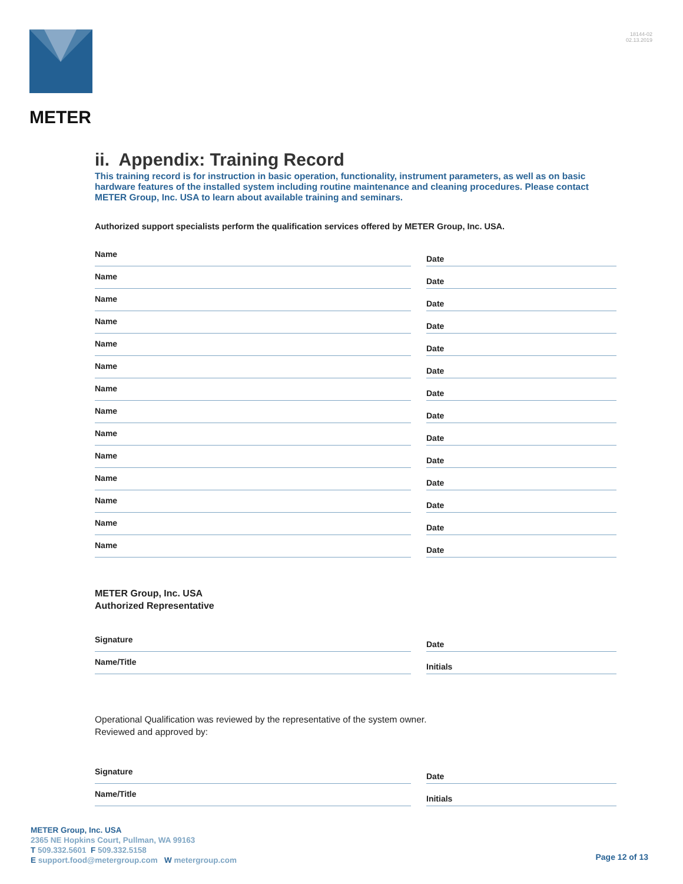METER
18144-02
02.13.2019
ii. Appendix: Training Record
This training record is for instruction in basic operation, functionality, instrument parameters, as well as on basic hardware features of the installed system including routine maintenance and cleaning procedures. Please contact METER Group, Inc. USA to learn about available training and seminars.
Authorized support specialists perform the qualification services offered by METER Group, Inc. USA.
Name Date
Name Date
Name Date
Name Date
Name Date
Name Date
Name Date
Name Date
Name Date
Name Date
Name Date
Name Date
Name Date
Name Date
METER Group, Inc. USA
Authorized Representative
Signature Date
Name/Title Initials
Operational Qualification was reviewed by the representative of the system owner.
Reviewed and approved by:
Signature Date
Name/Title Initials
METER Group, Inc. USA
2365 NE Hopkins Court, Pullman, WA 99163
T 509.332.5601 F 509.332.5158
E support.food@metergroup.com W metergroup.com
Page 12 of 13